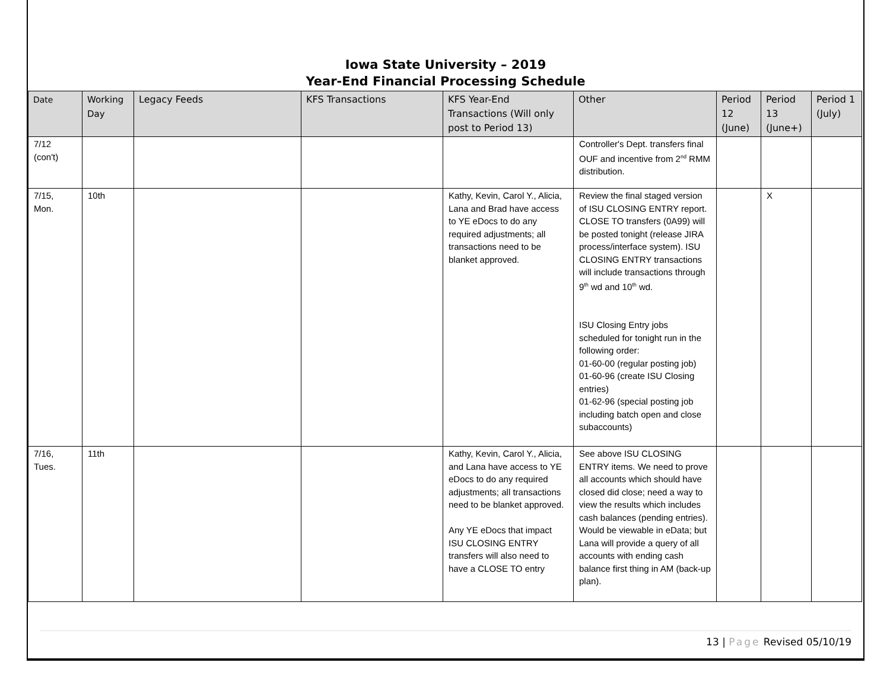Iowa State University – 2019
Year-End Financial Processing Schedule
| Date | Working Day | Legacy Feeds | KFS Transactions | KFS Year-End Transactions (Will only post to Period 13) | Other | Period 12 (June) | Period 13 (June+) | Period 1 (July) |
| --- | --- | --- | --- | --- | --- | --- | --- | --- |
| 7/12 (con't) | | | | | Controller's Dept. transfers final OUF and incentive from 2<sup>nd</sup> RMM distribution. | | | |
| 7/15, Mon. | 10th | | | Kathy, Kevin, Carol Y., Alicia, Lana and Brad have access to YE eDocs to do any required adjustments; all transactions need to be blanket approved. | Review the final staged version of ISU CLOSING ENTRY report. CLOSE TO transfers (0A99) will be posted tonight (release JIRA process/interface system). ISU CLOSING ENTRY transactions will include transactions through 9<sup>th</sup> wd and 10<sup>th</sup> wd. ISU Closing Entry jobs scheduled for tonight run in the following order: 01-60-00 (regular posting job) 01-60-96 (create ISU Closing entries) 01-62-96 (special posting job including batch open and close subaccounts) | | X | |
| 7/16, Tues. | 11th | | | Kathy, Kevin, Carol Y., Alicia, and Lana have access to YE eDocs to do any required adjustments; all transactions need to be blanket approved. Any YE eDocs that impact ISU CLOSING ENTRY transfers will also need to have a CLOSE TO entry | See above ISU CLOSING ENTRY items. We need to prove all accounts which should have closed did close; need a way to view the results which includes cash balances (pending entries). Would be viewable in eData; but Lana will provide a query of all accounts with ending cash balance first thing in AM (back-up plan). | | | |
13 | Page Revised 05/10/19